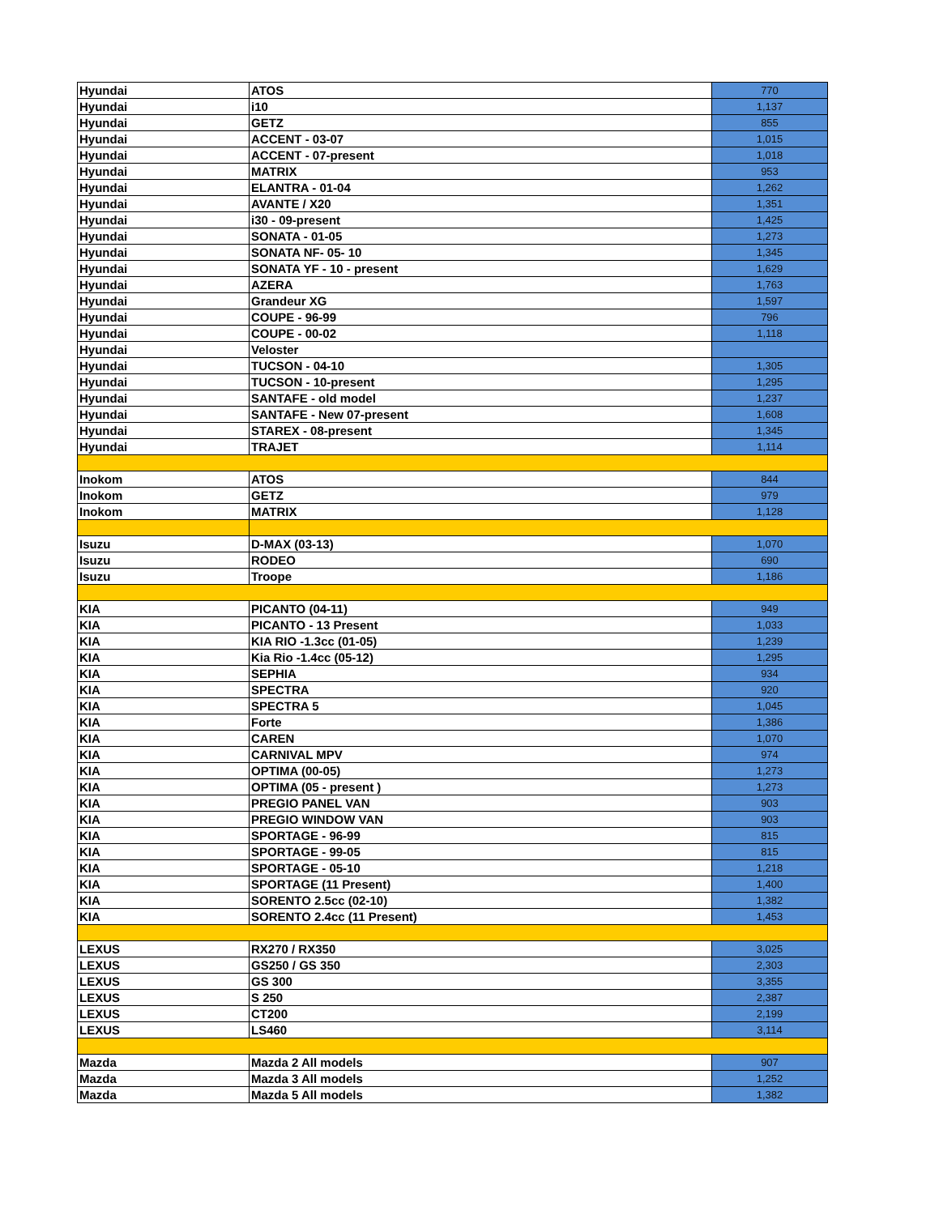| Hyundai | ATOS | 770 |
| Hyundai | i10 | 1,137 |
| Hyundai | GETZ | 855 |
| Hyundai | ACCENT - 03-07 | 1,015 |
| Hyundai | ACCENT - 07-present | 1,018 |
| Hyundai | MATRIX | 953 |
| Hyundai | ELANTRA - 01-04 | 1,262 |
| Hyundai | AVANTE / X20 | 1,351 |
| Hyundai | i30 - 09-present | 1,425 |
| Hyundai | SONATA - 01-05 | 1,273 |
| Hyundai | SONATA NF- 05- 10 | 1,345 |
| Hyundai | SONATA YF - 10 - present | 1,629 |
| Hyundai | AZERA | 1,763 |
| Hyundai | Grandeur XG | 1,597 |
| Hyundai | COUPE - 96-99 | 796 |
| Hyundai | COUPE - 00-02 | 1,118 |
| Hyundai | Veloster | |
| Hyundai | TUCSON - 04-10 | 1,305 |
| Hyundai | TUCSON - 10-present | 1,295 |
| Hyundai | SANTAFE - old model | 1,237 |
| Hyundai | SANTAFE - New 07-present | 1,608 |
| Hyundai | STAREX - 08-present | 1,345 |
| Hyundai | TRAJET | 1,114 |
| Inokom | ATOS | 844 |
| Inokom | GETZ | 979 |
| Inokom | MATRIX | 1,128 |
| Isuzu | D-MAX (03-13) | 1,070 |
| Isuzu | RODEO | 690 |
| Isuzu | Troope | 1,186 |
| KIA | PICANTO (04-11) | 949 |
| KIA | PICANTO - 13 Present | 1,033 |
| KIA | KIA RIO -1.3cc (01-05) | 1,239 |
| KIA | Kia Rio -1.4cc (05-12) | 1,295 |
| KIA | SEPHIA | 934 |
| KIA | SPECTRA | 920 |
| KIA | SPECTRA 5 | 1,045 |
| KIA | Forte | 1,386 |
| KIA | CAREN | 1,070 |
| KIA | CARNIVAL MPV | 974 |
| KIA | OPTIMA (00-05) | 1,273 |
| KIA | OPTIMA (05 - present ) | 1,273 |
| KIA | PREGIO PANEL VAN | 903 |
| KIA | PREGIO WINDOW VAN | 903 |
| KIA | SPORTAGE - 96-99 | 815 |
| KIA | SPORTAGE - 99-05 | 815 |
| KIA | SPORTAGE - 05-10 | 1,218 |
| KIA | SPORTAGE (11 Present) | 1,400 |
| KIA | SORENTO 2.5cc (02-10) | 1,382 |
| KIA | SORENTO 2.4cc (11 Present) | 1,453 |
| LEXUS | RX270 / RX350 | 3,025 |
| LEXUS | GS250 / GS 350 | 2,303 |
| LEXUS | GS 300 | 3,355 |
| LEXUS | S 250 | 2,387 |
| LEXUS | CT200 | 2,199 |
| LEXUS | LS460 | 3,114 |
| Mazda | Mazda 2 All models | 907 |
| Mazda | Mazda 3 All models | 1,252 |
| Mazda | Mazda 5 All models | 1,382 |